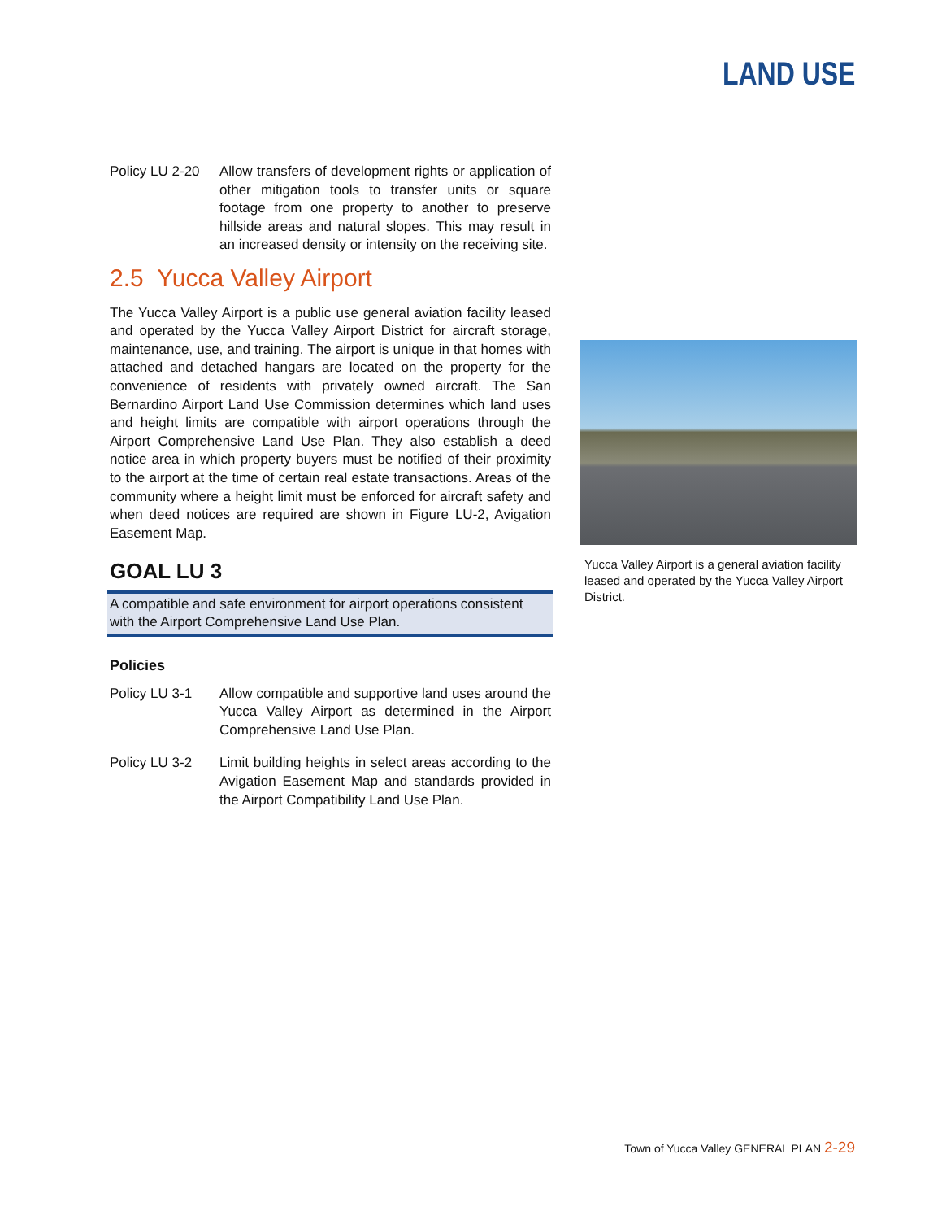LAND USE
Policy LU 2-20
Allow transfers of development rights or application of other mitigation tools to transfer units or square footage from one property to another to preserve hillside areas and natural slopes. This may result in an increased density or intensity on the receiving site.
2.5 Yucca Valley Airport
The Yucca Valley Airport is a public use general aviation facility leased and operated by the Yucca Valley Airport District for aircraft storage, maintenance, use, and training. The airport is unique in that homes with attached and detached hangars are located on the property for the convenience of residents with privately owned aircraft. The San Bernardino Airport Land Use Commission determines which land uses and height limits are compatible with airport operations through the Airport Comprehensive Land Use Plan. They also establish a deed notice area in which property buyers must be notified of their proximity to the airport at the time of certain real estate transactions. Areas of the community where a height limit must be enforced for aircraft safety and when deed notices are required are shown in Figure LU-2, Avigation Easement Map.
GOAL LU 3
A compatible and safe environment for airport operations consistent with the Airport Comprehensive Land Use Plan.
Policies
Policy LU 3-1 Allow compatible and supportive land uses around the Yucca Valley Airport as determined in the Airport Comprehensive Land Use Plan.
Policy LU 3-2 Limit building heights in select areas according to the Avigation Easement Map and standards provided in the Airport Compatibility Land Use Plan.
Yucca Valley Airport is a general aviation facility leased and operated by the Yucca Valley Airport District.
Town of Yucca Valley GENERAL PLAN 2-29